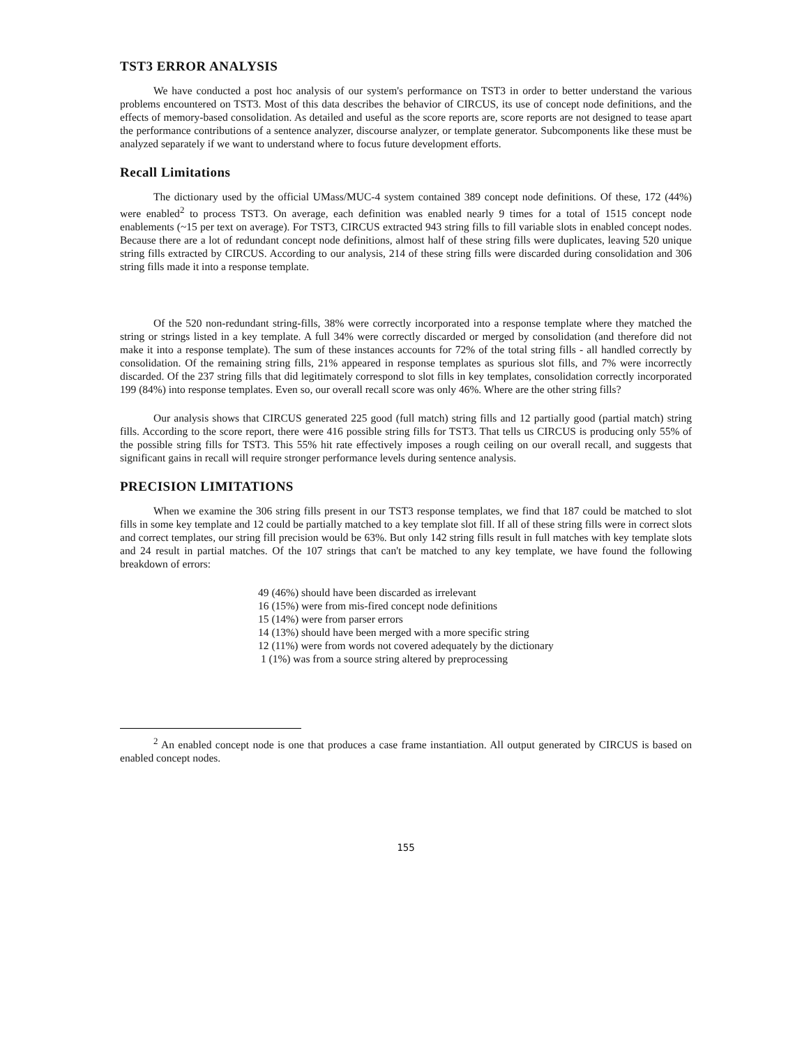TST3 ERROR ANALYSIS
We have conducted a post hoc analysis of our system's performance on TST3 in order to better understand the various problems encountered on TST3. Most of this data describes the behavior of CIRCUS, its use of concept node definitions, and the effects of memory-based consolidation. As detailed and useful as the score reports are, score reports are not designed to tease apart the performance contributions of a sentence analyzer, discourse analyzer, or template generator. Subcomponents like these must be analyzed separately if we want to understand where to focus future development efforts.
Recall Limitations
The dictionary used by the official UMass/MUC-4 system contained 389 concept node definitions. Of these, 172 (44%) were enabled<sup>2</sup> to process TST3. On average, each definition was enabled nearly 9 times for a total of 1515 concept node enablements (~15 per text on average). For TST3, CIRCUS extracted 943 string fills to fill variable slots in enabled concept nodes. Because there are a lot of redundant concept node definitions, almost half of these string fills were duplicates, leaving 520 unique string fills extracted by CIRCUS. According to our analysis, 214 of these string fills were discarded during consolidation and 306 string fills made it into a response template.
Of the 520 non-redundant string-fills, 38% were correctly incorporated into a response template where they matched the string or strings listed in a key template. A full 34% were correctly discarded or merged by consolidation (and therefore did not make it into a response template). The sum of these instances accounts for 72% of the total string fills - all handled correctly by consolidation. Of the remaining string fills, 21% appeared in response templates as spurious slot fills, and 7% were incorrectly discarded. Of the 237 string fills that did legitimately correspond to slot fills in key templates, consolidation correctly incorporated 199 (84%) into response templates. Even so, our overall recall score was only 46%. Where are the other string fills?
Our analysis shows that CIRCUS generated 225 good (full match) string fills and 12 partially good (partial match) string fills. According to the score report, there were 416 possible string fills for TST3. That tells us CIRCUS is producing only 55% of the possible string fills for TST3. This 55% hit rate effectively imposes a rough ceiling on our overall recall, and suggests that significant gains in recall will require stronger performance levels during sentence analysis.
PRECISION LIMITATIONS
When we examine the 306 string fills present in our TST3 response templates, we find that 187 could be matched to slot fills in some key template and 12 could be partially matched to a key template slot fill. If all of these string fills were in correct slots and correct templates, our string fill precision would be 63%. But only 142 string fills result in full matches with key template slots and 24 result in partial matches. Of the 107 strings that can't be matched to any key template, we have found the following breakdown of errors:
49 (46%) should have been discarded as irrelevant
16 (15%) were from mis-fired concept node definitions
15 (14%) were from parser errors
14 (13%) should have been merged with a more specific string
12 (11%) were from words not covered adequately by the dictionary
1 (1%) was from a source string altered by preprocessing
<sup>2</sup> An enabled concept node is one that produces a case frame instantiation. All output generated by CIRCUS is based on enabled concept nodes.
155